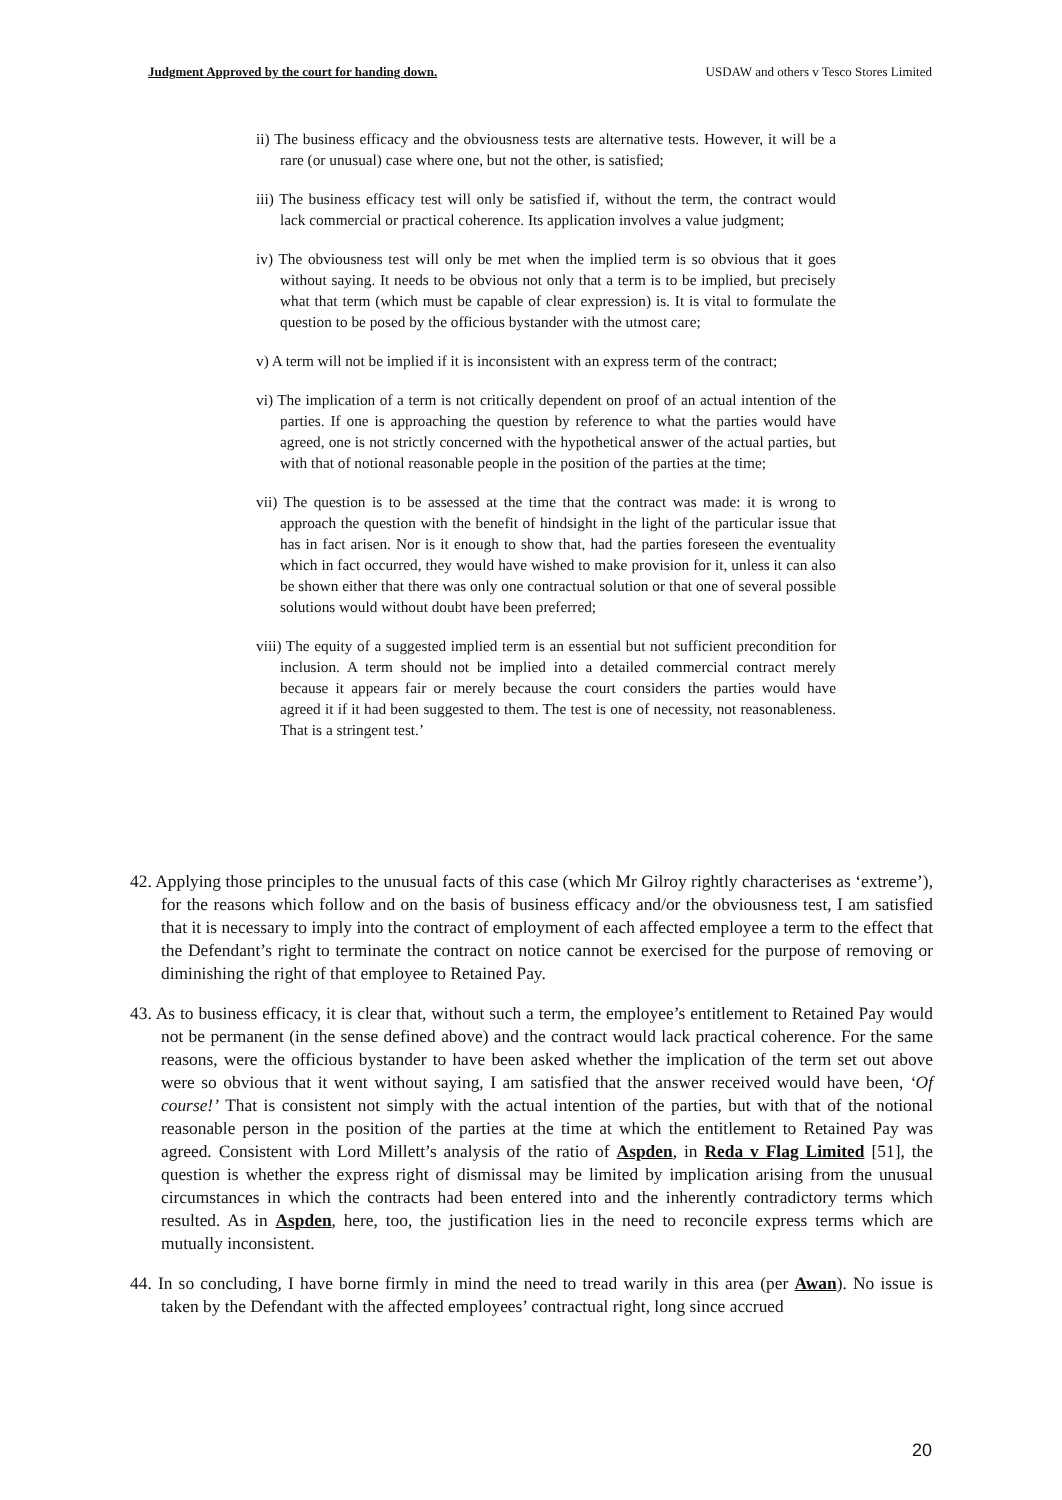Judgment Approved by the court for handing down. USDAW and others v Tesco Stores Limited
ii) The business efficacy and the obviousness tests are alternative tests. However, it will be a rare (or unusual) case where one, but not the other, is satisfied;
iii) The business efficacy test will only be satisfied if, without the term, the contract would lack commercial or practical coherence. Its application involves a value judgment;
iv) The obviousness test will only be met when the implied term is so obvious that it goes without saying. It needs to be obvious not only that a term is to be implied, but precisely what that term (which must be capable of clear expression) is. It is vital to formulate the question to be posed by the officious bystander with the utmost care;
v) A term will not be implied if it is inconsistent with an express term of the contract;
vi) The implication of a term is not critically dependent on proof of an actual intention of the parties. If one is approaching the question by reference to what the parties would have agreed, one is not strictly concerned with the hypothetical answer of the actual parties, but with that of notional reasonable people in the position of the parties at the time;
vii) The question is to be assessed at the time that the contract was made: it is wrong to approach the question with the benefit of hindsight in the light of the particular issue that has in fact arisen. Nor is it enough to show that, had the parties foreseen the eventuality which in fact occurred, they would have wished to make provision for it, unless it can also be shown either that there was only one contractual solution or that one of several possible solutions would without doubt have been preferred;
viii) The equity of a suggested implied term is an essential but not sufficient precondition for inclusion. A term should not be implied into a detailed commercial contract merely because it appears fair or merely because the court considers the parties would have agreed it if it had been suggested to them. The test is one of necessity, not reasonableness. That is a stringent test.’
42. Applying those principles to the unusual facts of this case (which Mr Gilroy rightly characterises as ‘extreme’), for the reasons which follow and on the basis of business efficacy and/or the obviousness test, I am satisfied that it is necessary to imply into the contract of employment of each affected employee a term to the effect that the Defendant’s right to terminate the contract on notice cannot be exercised for the purpose of removing or diminishing the right of that employee to Retained Pay.
43. As to business efficacy, it is clear that, without such a term, the employee’s entitlement to Retained Pay would not be permanent (in the sense defined above) and the contract would lack practical coherence. For the same reasons, were the officious bystander to have been asked whether the implication of the term set out above were so obvious that it went without saying, I am satisfied that the answer received would have been, ‘Of course!’ That is consistent not simply with the actual intention of the parties, but with that of the notional reasonable person in the position of the parties at the time at which the entitlement to Retained Pay was agreed. Consistent with Lord Millett’s analysis of the ratio of Aspden, in Reda v Flag Limited [51], the question is whether the express right of dismissal may be limited by implication arising from the unusual circumstances in which the contracts had been entered into and the inherently contradictory terms which resulted. As in Aspden, here, too, the justification lies in the need to reconcile express terms which are mutually inconsistent.
44. In so concluding, I have borne firmly in mind the need to tread warily in this area (per Awan). No issue is taken by the Defendant with the affected employees’ contractual right, long since accrued
20